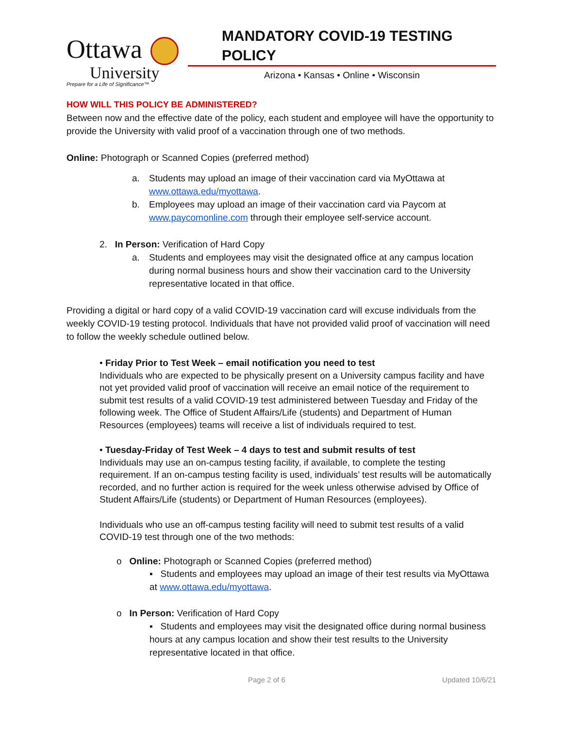Ottawa
University
Prepare for a Life of Significance™
MANDATORY COVID-19 TESTING POLICY
Arizona • Kansas • Online • Wisconsin
HOW WILL THIS POLICY BE ADMINISTERED?
Between now and the effective date of the policy, each student and employee will have the opportunity to provide the University with valid proof of a vaccination through one of two methods.
Online: Photograph or Scanned Copies (preferred method)
a. Students may upload an image of their vaccination card via MyOttawa at www.ottawa.edu/myottawa.
b. Employees may upload an image of their vaccination card via Paycom at www.paycomonline.com through their employee self-service account.
2. In Person: Verification of Hard Copy
a. Students and employees may visit the designated office at any campus location during normal business hours and show their vaccination card to the University representative located in that office.
Providing a digital or hard copy of a valid COVID-19 vaccination card will excuse individuals from the weekly COVID-19 testing protocol. Individuals that have not provided valid proof of vaccination will need to follow the weekly schedule outlined below.
• Friday Prior to Test Week – email notification you need to test
Individuals who are expected to be physically present on a University campus facility and have not yet provided valid proof of vaccination will receive an email notice of the requirement to submit test results of a valid COVID-19 test administered between Tuesday and Friday of the following week. The Office of Student Affairs/Life (students) and Department of Human Resources (employees) teams will receive a list of individuals required to test.
• Tuesday-Friday of Test Week – 4 days to test and submit results of test
Individuals may use an on-campus testing facility, if available, to complete the testing requirement. If an on-campus testing facility is used, individuals’ test results will be automatically recorded, and no further action is required for the week unless otherwise advised by Office of Student Affairs/Life (students) or Department of Human Resources (employees).
Individuals who use an off-campus testing facility will need to submit test results of a valid COVID-19 test through one of the two methods:
o Online: Photograph or Scanned Copies (preferred method)
▪ Students and employees may upload an image of their test results via MyOttawa at www.ottawa.edu/myottawa.
o In Person: Verification of Hard Copy
▪ Students and employees may visit the designated office during normal business hours at any campus location and show their test results to the University representative located in that office.
Page 2 of 6 Updated 10/6/21